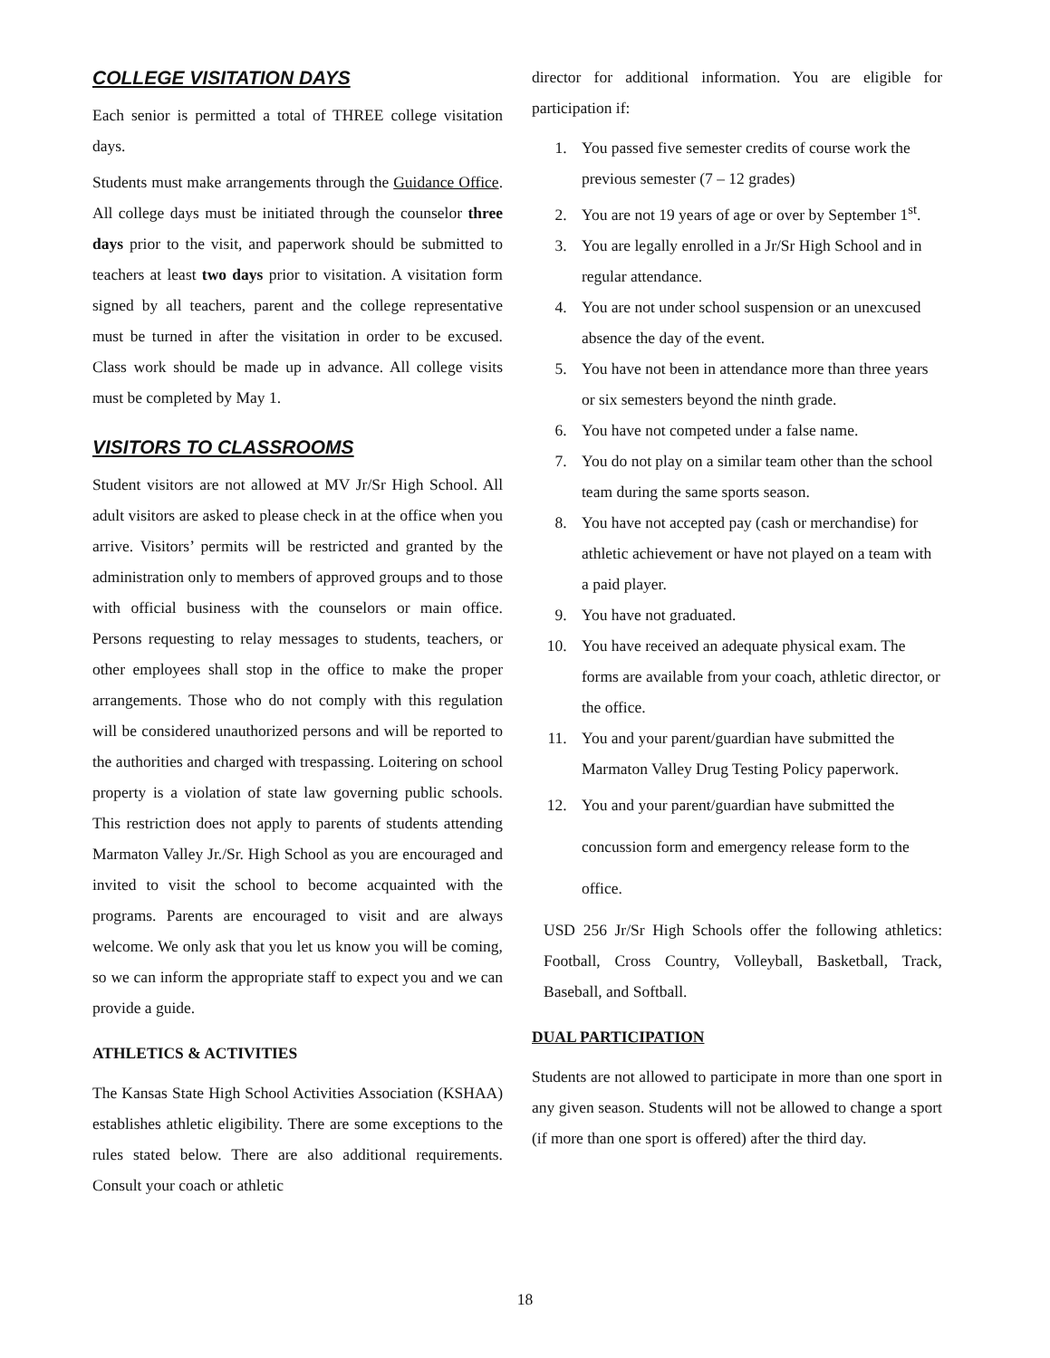COLLEGE VISITATION DAYS
Each senior is permitted a total of THREE college visitation days.
Students must make arrangements through the Guidance Office. All college days must be initiated through the counselor three days prior to the visit, and paperwork should be submitted to teachers at least two days prior to visitation. A visitation form signed by all teachers, parent and the college representative must be turned in after the visitation in order to be excused. Class work should be made up in advance. All college visits must be completed by May 1.
VISITORS TO CLASSROOMS
Student visitors are not allowed at MV Jr/Sr High School. All adult visitors are asked to please check in at the office when you arrive. Visitors’ permits will be restricted and granted by the administration only to members of approved groups and to those with official business with the counselors or main office. Persons requesting to relay messages to students, teachers, or other employees shall stop in the office to make the proper arrangements. Those who do not comply with this regulation will be considered unauthorized persons and will be reported to the authorities and charged with trespassing. Loitering on school property is a violation of state law governing public schools. This restriction does not apply to parents of students attending Marmaton Valley Jr./Sr. High School as you are encouraged and invited to visit the school to become acquainted with the programs. Parents are encouraged to visit and are always welcome. We only ask that you let us know you will be coming, so we can inform the appropriate staff to expect you and we can provide a guide.
ATHLETICS & ACTIVITIES
The Kansas State High School Activities Association (KSHAA) establishes athletic eligibility. There are some exceptions to the rules stated below. There are also additional requirements. Consult your coach or athletic
director for additional information. You are eligible for participation if:
1. You passed five semester credits of course work the previous semester (7 – 12 grades)
2. You are not 19 years of age or over by September 1<sup>st</sup>.
3. You are legally enrolled in a Jr/Sr High School and in regular attendance.
4. You are not under school suspension or an unexcused absence the day of the event.
5. You have not been in attendance more than three years or six semesters beyond the ninth grade.
6. You have not competed under a false name.
7. You do not play on a similar team other than the school team during the same sports season.
8. You have not accepted pay (cash or merchandise) for athletic achievement or have not played on a team with a paid player.
9. You have not graduated.
10. You have received an adequate physical exam. The forms are available from your coach, athletic director, or the office.
11. You and your parent/guardian have submitted the Marmaton Valley Drug Testing Policy paperwork.
12. You and your parent/guardian have submitted the concussion form and emergency release form to the office.
USD 256 Jr/Sr High Schools offer the following athletics: Football, Cross Country, Volleyball, Basketball, Track, Baseball, and Softball.
DUAL PARTICIPATION
Students are not allowed to participate in more than one sport in any given season. Students will not be allowed to change a sport (if more than one sport is offered) after the third day.
18